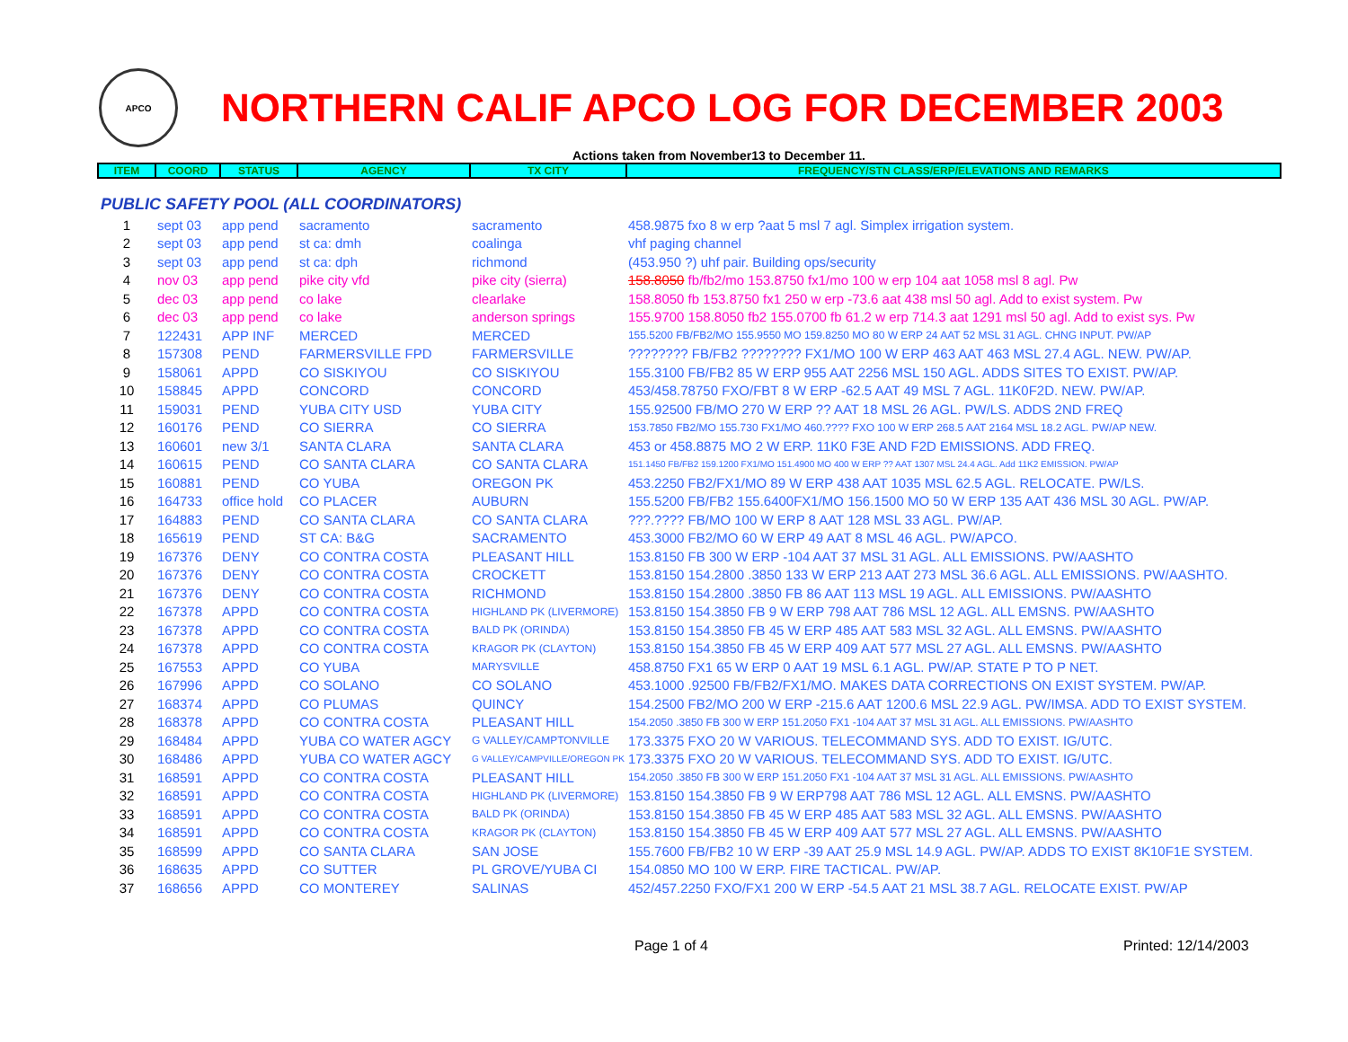APCO
NORTHERN CALIF APCO LOG FOR DECEMBER 2003
Actions taken from November13 to December 11.
| ITEM | COORD | STATUS | AGENCY | TX CITY | FREQUENCY/STN CLASS/ERP/ELEVATIONS AND REMARKS |
| --- | --- | --- | --- | --- | --- |
| PUBLIC SAFETY POOL (ALL COORDINATORS) | | | | | |
| 1 | sept 03 | app pend | sacramento | sacramento | 458.9875 fxo 8 w erp ?aat 5 msl 7 agl. Simplex irrigation system. |
| 2 | sept 03 | app pend | st ca: dmh | coalinga | vhf paging channel |
| 3 | sept 03 | app pend | st ca: dph | richmond | (453.950 ?) uhf pair. Building ops/security |
| 4 | nov 03 | app pend | pike city vfd | pike city (sierra) | 158.8050 fb/fb2/mo 153.8750 fx1/mo 100 w erp 104 aat 1058 msl 8 agl. Pw |
| 5 | dec 03 | app pend | co lake | clearlake | 158.8050 fb 153.8750 fx1 250 w erp -73.6 aat 438 msl 50 agl. Add to exist system. Pw |
| 6 | dec 03 | app pend | co lake | anderson springs | 155.9700 158.8050 fb2 155.0700 fb 61.2 w erp 714.3 aat 1291 msl 50 agl. Add to exist sys. Pw |
| 7 | 122431 | APP INF | MERCED | MERCED | 155.5200 FB/FB2/MO 155.9550 MO 159.8250 MO 80 W ERP 24 AAT 52 MSL 31 AGL. CHNG INPUT. PW/AP |
| 8 | 157308 | PEND | FARMERSVILLE FPD | FARMERSVILLE | ???????? FB/FB2 ???????? FX1/MO 100 W ERP 463 AAT 463 MSL 27.4 AGL. NEW. PW/AP. |
| 9 | 158061 | APPD | CO SISKIYOU | CO SISKIYOU | 155.3100 FB/FB2 85 W ERP 955 AAT 2256 MSL 150 AGL. ADDS SITES TO EXIST. PW/AP. |
| 10 | 158845 | APPD | CONCORD | CONCORD | 453/458.78750 FXO/FBT 8 W ERP -62.5 AAT 49 MSL 7 AGL. 11K0F2D. NEW. PW/AP. |
| 11 | 159031 | PEND | YUBA CITY USD | YUBA CITY | 155.92500 FB/MO 270 W ERP ?? AAT 18 MSL 26 AGL. PW/LS. ADDS 2ND FREQ |
| 12 | 160176 | PEND | CO SIERRA | CO SIERRA | 153.7850 FB2/MO 155.730 FX1/MO 460.???? FXO 100 W ERP 268.5 AAT 2164 MSL 18.2 AGL. PW/AP NEW. |
| 13 | 160601 | new 3/1 | SANTA CLARA | SANTA CLARA | 453 or 458.8875 MO 2 W ERP. 11K0 F3E AND F2D EMISSIONS. ADD FREQ. |
| 14 | 160615 | PEND | CO SANTA CLARA | CO SANTA CLARA | 151.1450 FB/FB2 159.1200 FX1/MO 151.4900 MO 400 W ERP ?? AAT 1307 MSL 24.4 AGL. Add 11K2 EMISSION. PW/AP |
| 15 | 160881 | PEND | CO YUBA | OREGON PK | 453.2250 FB2/FX1/MO 89 W ERP 438 AAT 1035 MSL 62.5 AGL. RELOCATE. PW/LS. |
| 16 | 164733 | office hold | CO PLACER | AUBURN | 155.5200 FB/FB2 155.6400FX1/MO 156.1500 MO 50 W ERP 135 AAT 436 MSL 30 AGL. PW/AP. |
| 17 | 164883 | PEND | CO SANTA CLARA | CO SANTA CLARA | ???.???? FB/MO 100 W ERP 8 AAT 128 MSL 33 AGL. PW/AP. |
| 18 | 165619 | PEND | ST CA: B&G | SACRAMENTO | 453.3000 FB2/MO 60 W ERP 49 AAT 8 MSL 46 AGL. PW/APCO. |
| 19 | 167376 | DENY | CO CONTRA COSTA | PLEASANT HILL | 153.8150 FB 300 W ERP -104 AAT 37 MSL 31 AGL. ALL EMISSIONS. PW/AASHTO |
| 20 | 167376 | DENY | CO CONTRA COSTA | CROCKETT | 153.8150 154.2800 .3850 133 W ERP 213 AAT 273 MSL 36.6 AGL. ALL EMISSIONS. PW/AASHTO. |
| 21 | 167376 | DENY | CO CONTRA COSTA | RICHMOND | 153.8150 154.2800 .3850 FB 86 AAT 113 MSL 19 AGL. ALL EMISSIONS. PW/AASHTO |
| 22 | 167378 | APPD | CO CONTRA COSTA | HIGHLAND PK (LIVERMORE) | 153.8150 154.3850 FB 9 W ERP 798 AAT 786 MSL 12 AGL. ALL EMSNS. PW/AASHTO |
| 23 | 167378 | APPD | CO CONTRA COSTA | BALD PK (ORINDA) | 153.8150 154.3850 FB 45 W ERP 485 AAT 583 MSL 32 AGL. ALL EMSNS. PW/AASHTO |
| 24 | 167378 | APPD | CO CONTRA COSTA | KRAGOR PK (CLAYTON) | 153.8150 154.3850 FB 45 W ERP 409 AAT 577 MSL 27 AGL. ALL EMSNS. PW/AASHTO |
| 25 | 167553 | APPD | CO YUBA | MARYSVILLE | 458.8750 FX1 65 W ERP 0 AAT 19 MSL 6.1 AGL. PW/AP. STATE P TO P NET. |
| 26 | 167996 | APPD | CO SOLANO | CO SOLANO | 453.1000 .92500 FB/FB2/FX1/MO. MAKES DATA CORRECTIONS ON EXIST SYSTEM. PW/AP. |
| 27 | 168374 | APPD | CO PLUMAS | QUINCY | 154.2500 FB2/MO 200 W ERP -215.6 AAT 1200.6 MSL 22.9 AGL. PW/IMSA. ADD TO EXIST SYSTEM. |
| 28 | 168378 | APPD | CO CONTRA COSTA | PLEASANT HILL | 154.2050 .3850 FB 300 W ERP 151.2050 FX1 -104 AAT 37 MSL 31 AGL. ALL EMISSIONS. PW/AASHTO |
| 29 | 168484 | APPD | YUBA CO WATER AGCY | G VALLEY/CAMPTONVILLE | 173.3375 FXO 20 W VARIOUS. TELECOMMAND SYS. ADD TO EXIST. IG/UTC. |
| 30 | 168486 | APPD | YUBA CO WATER AGCY | G VALLEY/CAMPVILLE/OREGON PK | 173.3375 FXO 20 W VARIOUS. TELECOMMAND SYS. ADD TO EXIST. IG/UTC. |
| 31 | 168591 | APPD | CO CONTRA COSTA | PLEASANT HILL | 154.2050 .3850 FB 300 W ERP 151.2050 FX1 -104 AAT 37 MSL 31 AGL. ALL EMISSIONS. PW/AASHTO |
| 32 | 168591 | APPD | CO CONTRA COSTA | HIGHLAND PK (LIVERMORE) | 153.8150 154.3850 FB 9 W ERP798 AAT 786 MSL 12 AGL. ALL EMSNS. PW/AASHTO |
| 33 | 168591 | APPD | CO CONTRA COSTA | BALD PK (ORINDA) | 153.8150 154.3850 FB 45 W ERP 485 AAT 583 MSL 32 AGL. ALL EMSNS. PW/AASHTO |
| 34 | 168591 | APPD | CO CONTRA COSTA | KRAGOR PK (CLAYTON) | 153.8150 154.3850 FB 45 W ERP 409 AAT 577 MSL 27 AGL. ALL EMSNS. PW/AASHTO |
| 35 | 168599 | APPD | CO SANTA CLARA | SAN JOSE | 155.7600 FB/FB2 10 W ERP -39 AAT 25.9 MSL 14.9 AGL. PW/AP. ADDS TO EXIST 8K10F1E SYSTEM. |
| 36 | 168635 | APPD | CO SUTTER | PL GROVE/YUBA CI | 154.0850 MO 100 W ERP. FIRE TACTICAL. PW/AP. |
| 37 | 168656 | APPD | CO MONTEREY | SALINAS | 452/457.2250 FXO/FX1 200 W ERP -54.5 AAT 21 MSL 38.7 AGL. RELOCATE EXIST. PW/AP |
Page 1 of 4 Printed: 12/14/2003